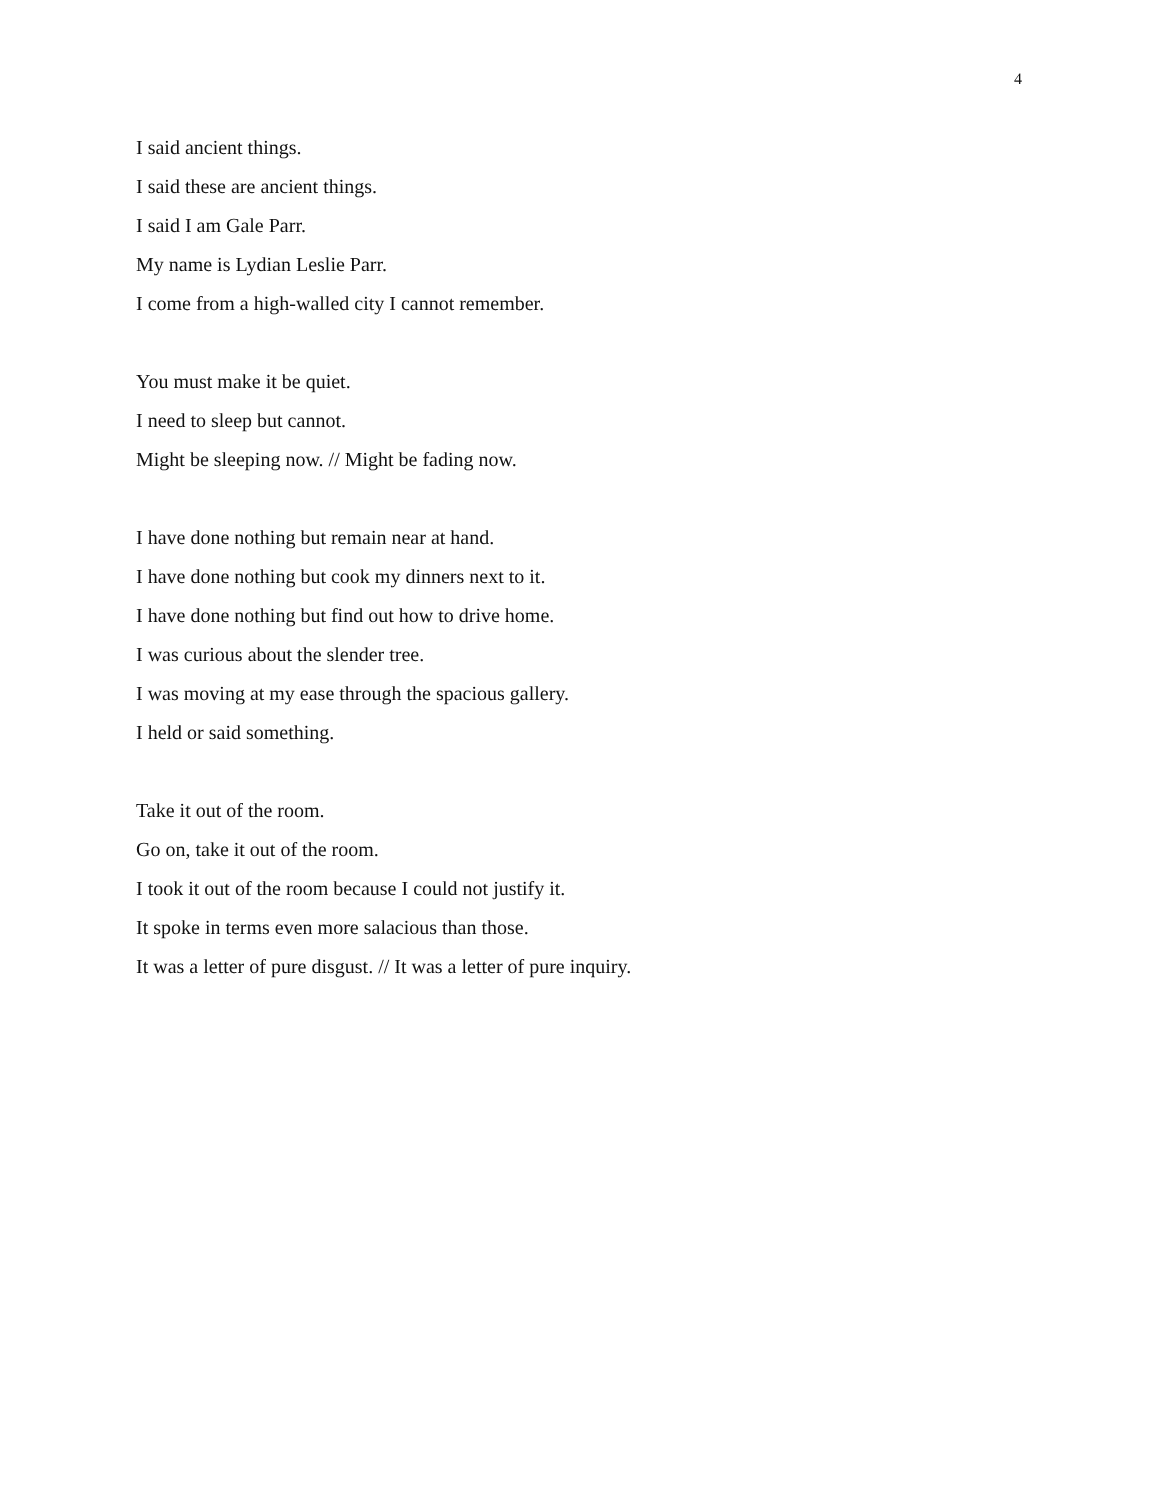4
I said ancient things.
I said these are ancient things.
I said I am Gale Parr.
My name is Lydian Leslie Parr.
I come from a high-walled city I cannot remember.
You must make it be quiet.
I need to sleep but cannot.
Might be sleeping now. // Might be fading now.
I have done nothing but remain near at hand.
I have done nothing but cook my dinners next to it.
I have done nothing but find out how to drive home.
I was curious about the slender tree.
I was moving at my ease through the spacious gallery.
I held or said something.
Take it out of the room.
Go on, take it out of the room.
I took it out of the room because I could not justify it.
It spoke in terms even more salacious than those.
It was a letter of pure disgust. // It was a letter of pure inquiry.